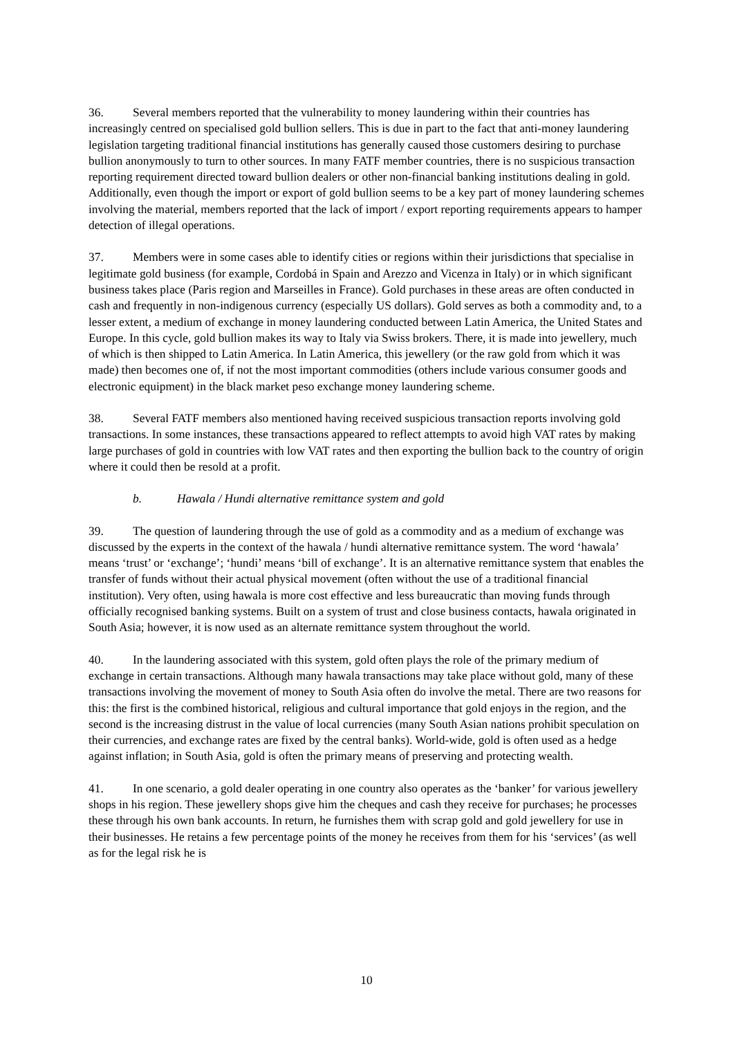36. Several members reported that the vulnerability to money laundering within their countries has increasingly centred on specialised gold bullion sellers. This is due in part to the fact that anti-money laundering legislation targeting traditional financial institutions has generally caused those customers desiring to purchase bullion anonymously to turn to other sources. In many FATF member countries, there is no suspicious transaction reporting requirement directed toward bullion dealers or other non-financial banking institutions dealing in gold. Additionally, even though the import or export of gold bullion seems to be a key part of money laundering schemes involving the material, members reported that the lack of import / export reporting requirements appears to hamper detection of illegal operations.
37. Members were in some cases able to identify cities or regions within their jurisdictions that specialise in legitimate gold business (for example, Cordobá in Spain and Arezzo and Vicenza in Italy) or in which significant business takes place (Paris region and Marseilles in France). Gold purchases in these areas are often conducted in cash and frequently in non-indigenous currency (especially US dollars). Gold serves as both a commodity and, to a lesser extent, a medium of exchange in money laundering conducted between Latin America, the United States and Europe. In this cycle, gold bullion makes its way to Italy via Swiss brokers. There, it is made into jewellery, much of which is then shipped to Latin America. In Latin America, this jewellery (or the raw gold from which it was made) then becomes one of, if not the most important commodities (others include various consumer goods and electronic equipment) in the black market peso exchange money laundering scheme.
38. Several FATF members also mentioned having received suspicious transaction reports involving gold transactions. In some instances, these transactions appeared to reflect attempts to avoid high VAT rates by making large purchases of gold in countries with low VAT rates and then exporting the bullion back to the country of origin where it could then be resold at a profit.
b. Hawala / Hundi alternative remittance system and gold
39. The question of laundering through the use of gold as a commodity and as a medium of exchange was discussed by the experts in the context of the hawala / hundi alternative remittance system. The word ‘hawala’ means ‘trust’ or ‘exchange’; ‘hundi’ means ‘bill of exchange’. It is an alternative remittance system that enables the transfer of funds without their actual physical movement (often without the use of a traditional financial institution). Very often, using hawala is more cost effective and less bureaucratic than moving funds through officially recognised banking systems. Built on a system of trust and close business contacts, hawala originated in South Asia; however, it is now used as an alternate remittance system throughout the world.
40. In the laundering associated with this system, gold often plays the role of the primary medium of exchange in certain transactions. Although many hawala transactions may take place without gold, many of these transactions involving the movement of money to South Asia often do involve the metal. There are two reasons for this: the first is the combined historical, religious and cultural importance that gold enjoys in the region, and the second is the increasing distrust in the value of local currencies (many South Asian nations prohibit speculation on their currencies, and exchange rates are fixed by the central banks). World-wide, gold is often used as a hedge against inflation; in South Asia, gold is often the primary means of preserving and protecting wealth.
41. In one scenario, a gold dealer operating in one country also operates as the ‘banker’ for various jewellery shops in his region. These jewellery shops give him the cheques and cash they receive for purchases; he processes these through his own bank accounts. In return, he furnishes them with scrap gold and gold jewellery for use in their businesses. He retains a few percentage points of the money he receives from them for his ‘services’ (as well as for the legal risk he is
10